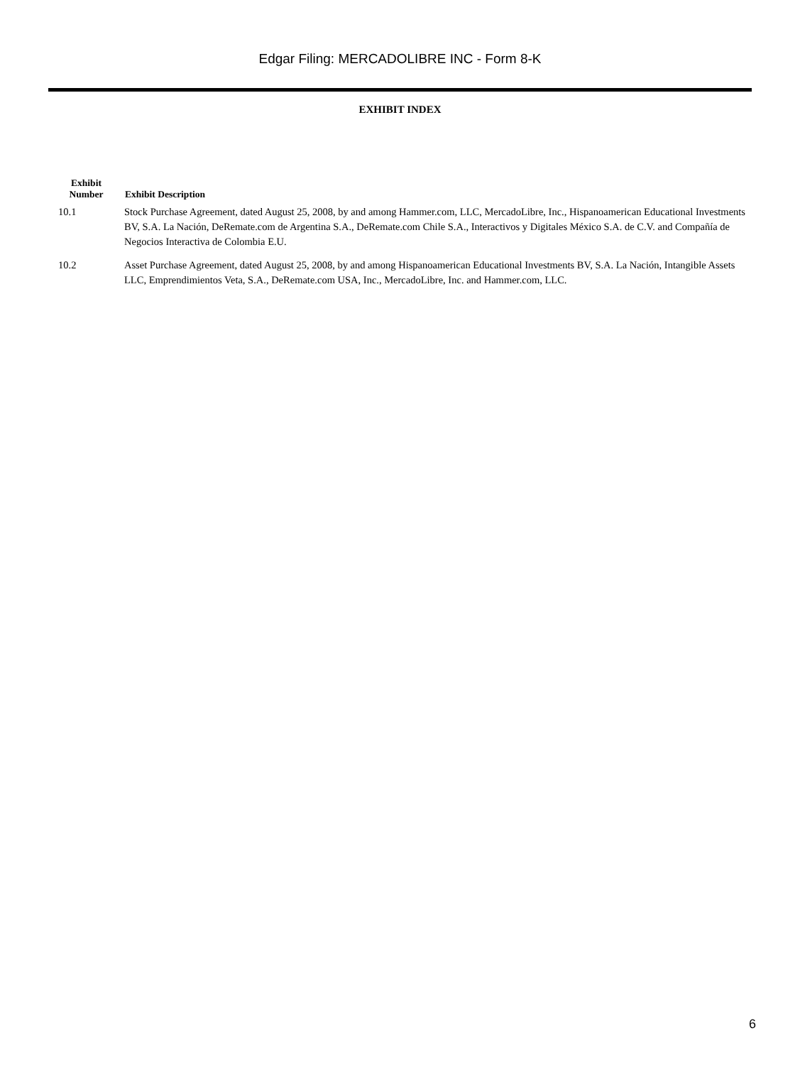Edgar Filing: MERCADOLIBRE INC - Form 8-K
EXHIBIT INDEX
| Exhibit Number | Exhibit Description |
| --- | --- |
| 10.1 | Stock Purchase Agreement, dated August 25, 2008, by and among Hammer.com, LLC, MercadoLibre, Inc., Hispanoamerican Educational Investments BV, S.A. La Nación, DeRemate.com de Argentina S.A., DeRemate.com Chile S.A., Interactivos y Digitales México S.A. de C.V. and Compañía de Negocios Interactiva de Colombia E.U. |
| 10.2 | Asset Purchase Agreement, dated August 25, 2008, by and among Hispanoamerican Educational Investments BV, S.A. La Nación, Intangible Assets LLC, Emprendimientos Veta, S.A., DeRemate.com USA, Inc., MercadoLibre, Inc. and Hammer.com, LLC. |
6